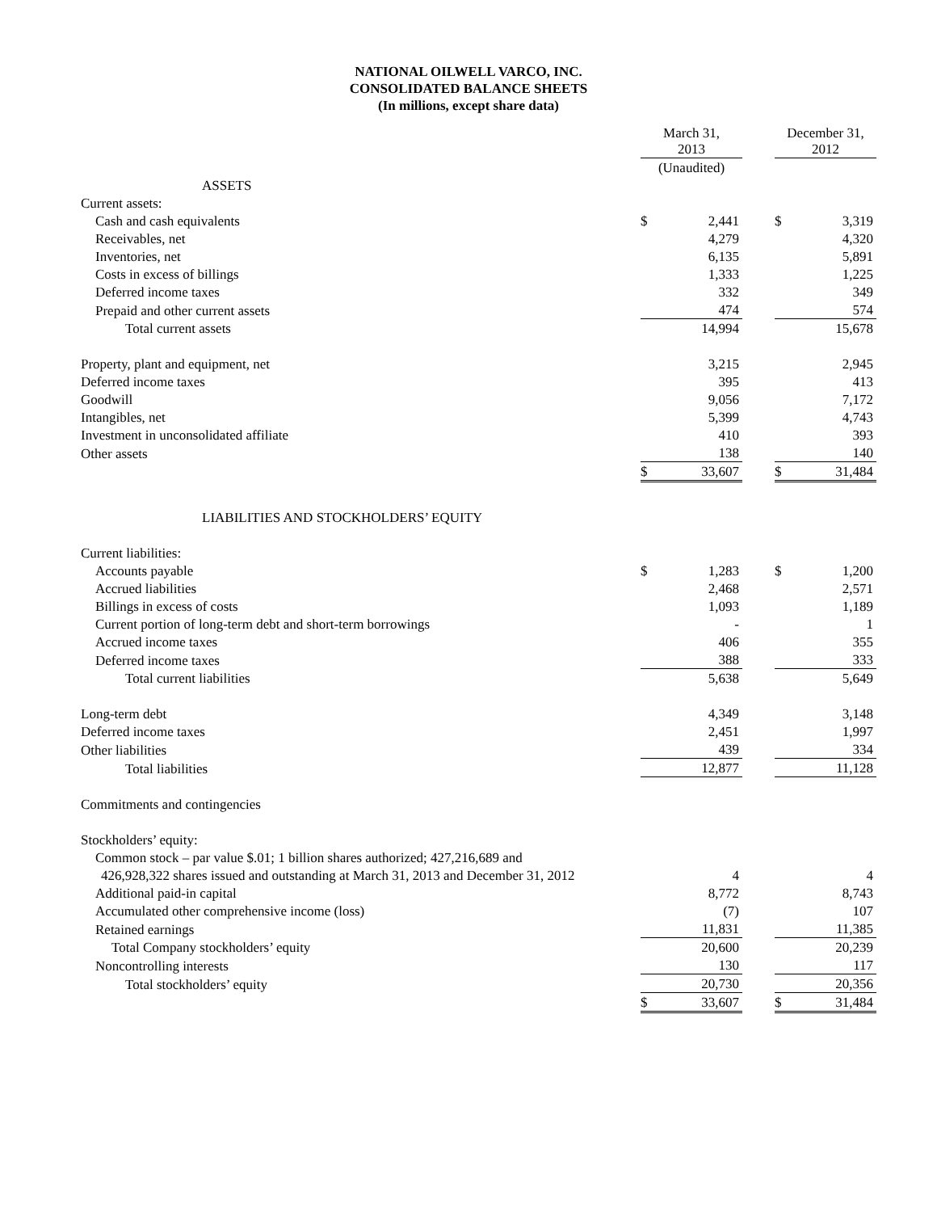NATIONAL OILWELL VARCO, INC.
CONSOLIDATED BALANCE SHEETS
(In millions, except share data)
| | March 31, 2013 | | | December 31, 2012 | |
| --- | --- | --- | --- | --- | --- |
| | (Unaudited) | | | | |
| ASSETS | | | | | |
| Current assets: | | | | | |
| Cash and cash equivalents | $ | 2,441 | | $ | 3,319 |
| Receivables, net | | 4,279 | | | 4,320 |
| Inventories, net | | 6,135 | | | 5,891 |
| Costs in excess of billings | | 1,333 | | | 1,225 |
| Deferred income taxes | | 332 | | | 349 |
| Prepaid and other current assets | | 474 | | | 574 |
| Total current assets | | 14,994 | | | 15,678 |
| Property, plant and equipment, net | | 3,215 | | | 2,945 |
| Deferred income taxes | | 395 | | | 413 |
| Goodwill | | 9,056 | | | 7,172 |
| Intangibles, net | | 5,399 | | | 4,743 |
| Investment in unconsolidated affiliate | | 410 | | | 393 |
| Other assets | | 138 | | | 140 |
| | $ | 33,607 | | $ | 31,484 |
| LIABILITIES AND STOCKHOLDERS’ EQUITY | | | | | |
| Current liabilities: | | | | | |
| Accounts payable | $ | 1,283 | | $ | 1,200 |
| Accrued liabilities | | 2,468 | | | 2,571 |
| Billings in excess of costs | | 1,093 | | | 1,189 |
| Current portion of long-term debt and short-term borrowings | | - | | | 1 |
| Accrued income taxes | | 406 | | | 355 |
| Deferred income taxes | | 388 | | | 333 |
| Total current liabilities | | 5,638 | | | 5,649 |
| Long-term debt | | 4,349 | | | 3,148 |
| Deferred income taxes | | 2,451 | | | 1,997 |
| Other liabilities | | 439 | | | 334 |
| Total liabilities | | 12,877 | | | 11,128 |
| Commitments and contingencies | | | | | |
| Stockholders’ equity: | | | | | |
| Common stock – par value $.01; 1 billion shares authorized; 427,216,689 and | | | | | |
| 426,928,322 shares issued and outstanding at March 31, 2013 and December 31, 2012 | | 4 | | | 4 |
| Additional paid-in capital | | 8,772 | | | 8,743 |
| Accumulated other comprehensive income (loss) | | (7) | | | 107 |
| Retained earnings | | 11,831 | | | 11,385 |
| Total Company stockholders’ equity | | 20,600 | | | 20,239 |
| Noncontrolling interests | | 130 | | | 117 |
| Total stockholders’ equity | | 20,730 | | | 20,356 |
| | $ | 33,607 | | $ | 31,484 |